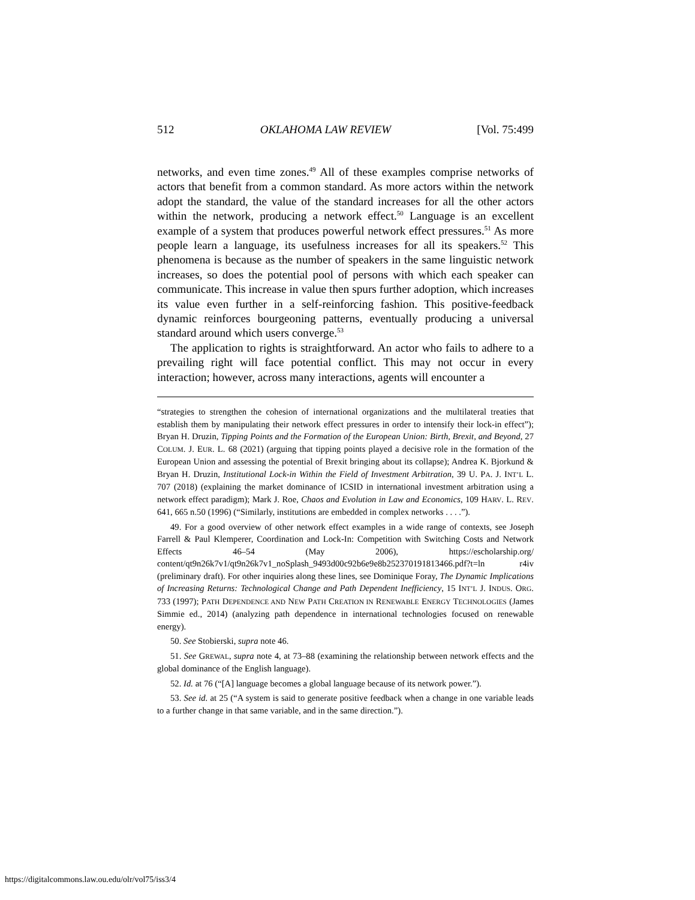512 OKLAHOMA LAW REVIEW [Vol. 75:499
networks, and even time zones.<sup>49</sup> All of these examples comprise networks of actors that benefit from a common standard. As more actors within the network adopt the standard, the value of the standard increases for all the other actors within the network, producing a network effect.<sup>50</sup> Language is an excellent example of a system that produces powerful network effect pressures.<sup>51</sup> As more people learn a language, its usefulness increases for all its speakers.<sup>52</sup> This phenomena is because as the number of speakers in the same linguistic network increases, so does the potential pool of persons with which each speaker can communicate. This increase in value then spurs further adoption, which increases its value even further in a self-reinforcing fashion. This positive-feedback dynamic reinforces bourgeoning patterns, eventually producing a universal standard around which users converge.<sup>53</sup>
The application to rights is straightforward. An actor who fails to adhere to a prevailing right will face potential conflict. This may not occur in every interaction; however, across many interactions, agents will encounter a
“strategies to strengthen the cohesion of international organizations and the multilateral treaties that establish them by manipulating their network effect pressures in order to intensify their lock-in effect”); Bryan H. Druzin, Tipping Points and the Formation of the European Union: Birth, Brexit, and Beyond, 27 COLUM. J. EUR. L. 68 (2021) (arguing that tipping points played a decisive role in the formation of the European Union and assessing the potential of Brexit bringing about its collapse); Andrea K. Bjorkund & Bryan H. Druzin, Institutional Lock-in Within the Field of Investment Arbitration, 39 U. PA. J. INT’L L. 707 (2018) (explaining the market dominance of ICSID in international investment arbitration using a network effect paradigm); Mark J. Roe, Chaos and Evolution in Law and Economics, 109 HARV. L. REV. 641, 665 n.50 (1996) (“Similarly, institutions are embedded in complex networks . . . .”).
49. For a good overview of other network effect examples in a wide range of contexts, see Joseph Farrell & Paul Klemperer, Coordination and Lock-In: Competition with Switching Costs and Network Effects 46–54 (May 2006), https://escholarship.org/ content/qt9n26k7v1/qt9n26k7v1_noSplash_9493d00c92b6e9e8b252370191813466.pdf?t=ln r4iv (preliminary draft). For other inquiries along these lines, see Dominique Foray, The Dynamic Implications of Increasing Returns: Technological Change and Path Dependent Inefficiency, 15 INT’L J. INDUS. ORG. 733 (1997); PATH DEPENDENCE AND NEW PATH CREATION IN RENEWABLE ENERGY TECHNOLOGIES (James Simmie ed., 2014) (analyzing path dependence in international technologies focused on renewable energy).
50. See Stobierski, supra note 46.
51. See GREWAL, supra note 4, at 73–88 (examining the relationship between network effects and the global dominance of the English language).
52. Id. at 76 (“[A] language becomes a global language because of its network power.”).
53. See id. at 25 (“A system is said to generate positive feedback when a change in one variable leads to a further change in that same variable, and in the same direction.”).
https://digitalcommons.law.ou.edu/olr/vol75/iss3/4